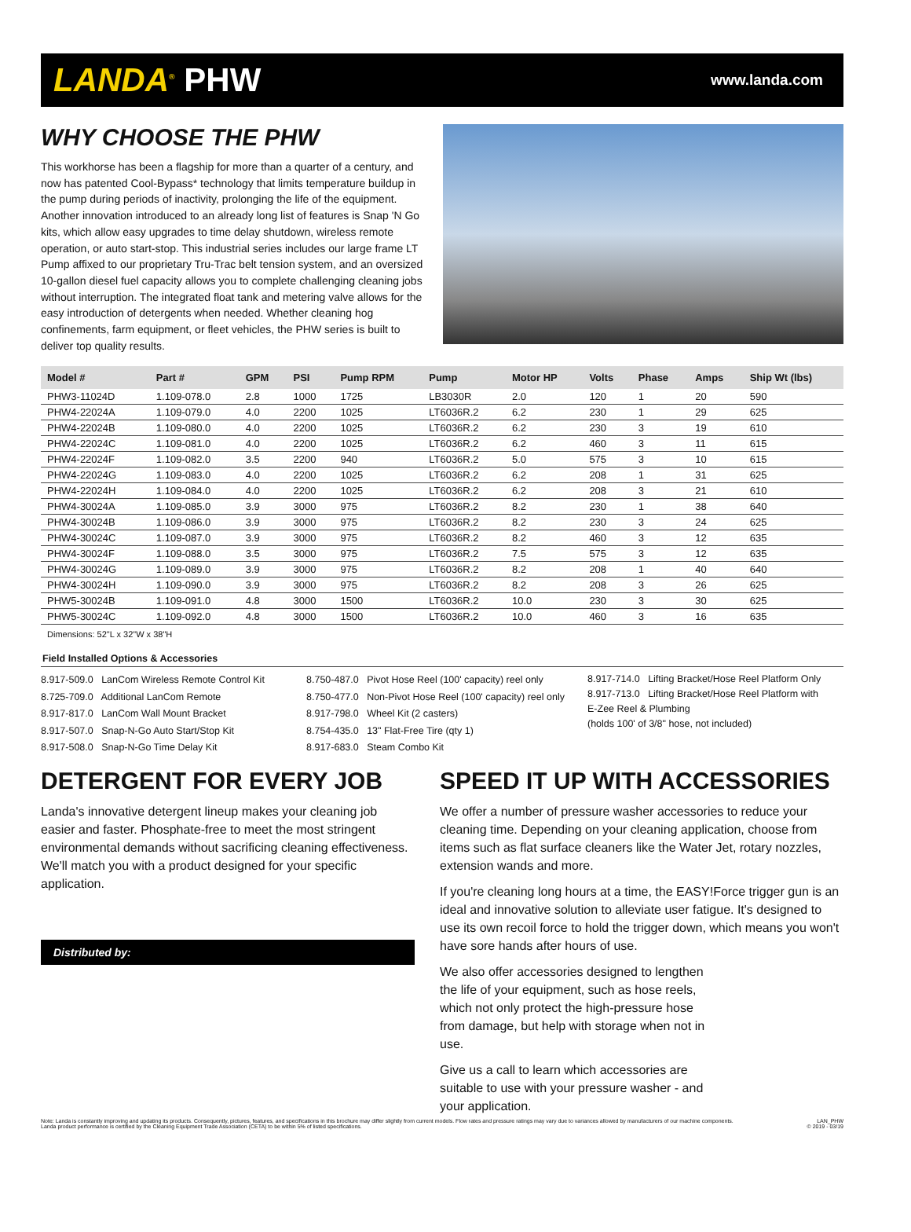LANDA<sup>®</sup> PHW
www.landa.com
WHY CHOOSE THE PHW
This workhorse has been a flagship for more than a quarter of a century, and now has patented Cool-Bypass* technology that limits temperature buildup in the pump during periods of inactivity, prolonging the life of the equipment. Another innovation introduced to an already long list of features is Snap 'N Go kits, which allow easy upgrades to time delay shutdown, wireless remote operation, or auto start-stop. This industrial series includes our large frame LT Pump affixed to our proprietary Tru-Trac belt tension system, and an oversized 10-gallon diesel fuel capacity allows you to complete challenging cleaning jobs without interruption. The integrated float tank and metering valve allows for the easy introduction of detergents when needed. Whether cleaning hog confinements, farm equipment, or fleet vehicles, the PHW series is built to deliver top quality results.
| Model # | Part # | GPM | PSI | Pump RPM | Pump | Motor HP | Volts | Phase | Amps | Ship Wt (lbs) |
| --- | --- | --- | --- | --- | --- | --- | --- | --- | --- | --- |
| PHW3-11024D | 1.109-078.0 | 2.8 | 1000 | 1725 | LB3030R | 2.0 | 120 | 1 | 20 | 590 |
| PHW4-22024A | 1.109-079.0 | 4.0 | 2200 | 1025 | LT6036R.2 | 6.2 | 230 | 1 | 29 | 625 |
| PHW4-22024B | 1.109-080.0 | 4.0 | 2200 | 1025 | LT6036R.2 | 6.2 | 230 | 3 | 19 | 610 |
| PHW4-22024C | 1.109-081.0 | 4.0 | 2200 | 1025 | LT6036R.2 | 6.2 | 460 | 3 | 11 | 615 |
| PHW4-22024F | 1.109-082.0 | 3.5 | 2200 | 940 | LT6036R.2 | 5.0 | 575 | 3 | 10 | 615 |
| PHW4-22024G | 1.109-083.0 | 4.0 | 2200 | 1025 | LT6036R.2 | 6.2 | 208 | 1 | 31 | 625 |
| PHW4-22024H | 1.109-084.0 | 4.0 | 2200 | 1025 | LT6036R.2 | 6.2 | 208 | 3 | 21 | 610 |
| PHW4-30024A | 1.109-085.0 | 3.9 | 3000 | 975 | LT6036R.2 | 8.2 | 230 | 1 | 38 | 640 |
| PHW4-30024B | 1.109-086.0 | 3.9 | 3000 | 975 | LT6036R.2 | 8.2 | 230 | 3 | 24 | 625 |
| PHW4-30024C | 1.109-087.0 | 3.9 | 3000 | 975 | LT6036R.2 | 8.2 | 460 | 3 | 12 | 635 |
| PHW4-30024F | 1.109-088.0 | 3.5 | 3000 | 975 | LT6036R.2 | 7.5 | 575 | 3 | 12 | 635 |
| PHW4-30024G | 1.109-089.0 | 3.9 | 3000 | 975 | LT6036R.2 | 8.2 | 208 | 1 | 40 | 640 |
| PHW4-30024H | 1.109-090.0 | 3.9 | 3000 | 975 | LT6036R.2 | 8.2 | 208 | 3 | 26 | 625 |
| PHW5-30024B | 1.109-091.0 | 4.8 | 3000 | 1500 | LT6036R.2 | 10.0 | 230 | 3 | 30 | 625 |
| PHW5-30024C | 1.109-092.0 | 4.8 | 3000 | 1500 | LT6036R.2 | 10.0 | 460 | 3 | 16 | 635 |
Dimensions: 52"L x 32"W x 38"H
Field Installed Options & Accessories
8.917-509.0 LanCom Wireless Remote Control Kit
8.725-709.0 Additional LanCom Remote
8.917-817.0 LanCom Wall Mount Bracket
8.917-507.0 Snap-N-Go Auto Start/Stop Kit
8.917-508.0 Snap-N-Go Time Delay Kit
8.750-487.0 Pivot Hose Reel (100' capacity) reel only
8.750-477.0 Non-Pivot Hose Reel (100' capacity) reel only
8.917-798.0 Wheel Kit (2 casters)
8.754-435.0 13" Flat-Free Tire (qty 1)
8.917-683.0 Steam Combo Kit
8.917-714.0 Lifting Bracket/Hose Reel Platform Only
8.917-713.0 Lifting Bracket/Hose Reel Platform with
E-Zee Reel & Plumbing
(holds 100' of 3/8" hose, not included)
DETERGENT FOR EVERY JOB
Landa's innovative detergent lineup makes your cleaning job easier and faster. Phosphate-free to meet the most stringent environmental demands without sacrificing cleaning effectiveness. We'll match you with a product designed for your specific application.
Distributed by:
SPEED IT UP WITH ACCESSORIES
We offer a number of pressure washer accessories to reduce your cleaning time. Depending on your cleaning application, choose from items such as flat surface cleaners like the Water Jet, rotary nozzles, extension wands and more.
If you're cleaning long hours at a time, the EASY!Force trigger gun is an ideal and innovative solution to alleviate user fatigue. It's designed to use its own recoil force to hold the trigger down, which means you won't have sore hands after hours of use.
We also offer accessories designed to lengthen the life of your equipment, such as hose reels, which not only protect the high-pressure hose from damage, but help with storage when not in use.
Give us a call to learn which accessories are suitable to use with your pressure washer - and your application.
Note: Landa is constantly improving and updating its products. Consequently, pictures, features, and specifications in this brochure may differ slightly from current models. Flow rates and pressure ratings may vary due to variances allowed by manufacturers of our machine components.
Landa product performance is certified by the Cleaning Equipment Trade Association (CETA) to be within 5% of listed specifications.
LAN_PHW
© 2019 - 03/19